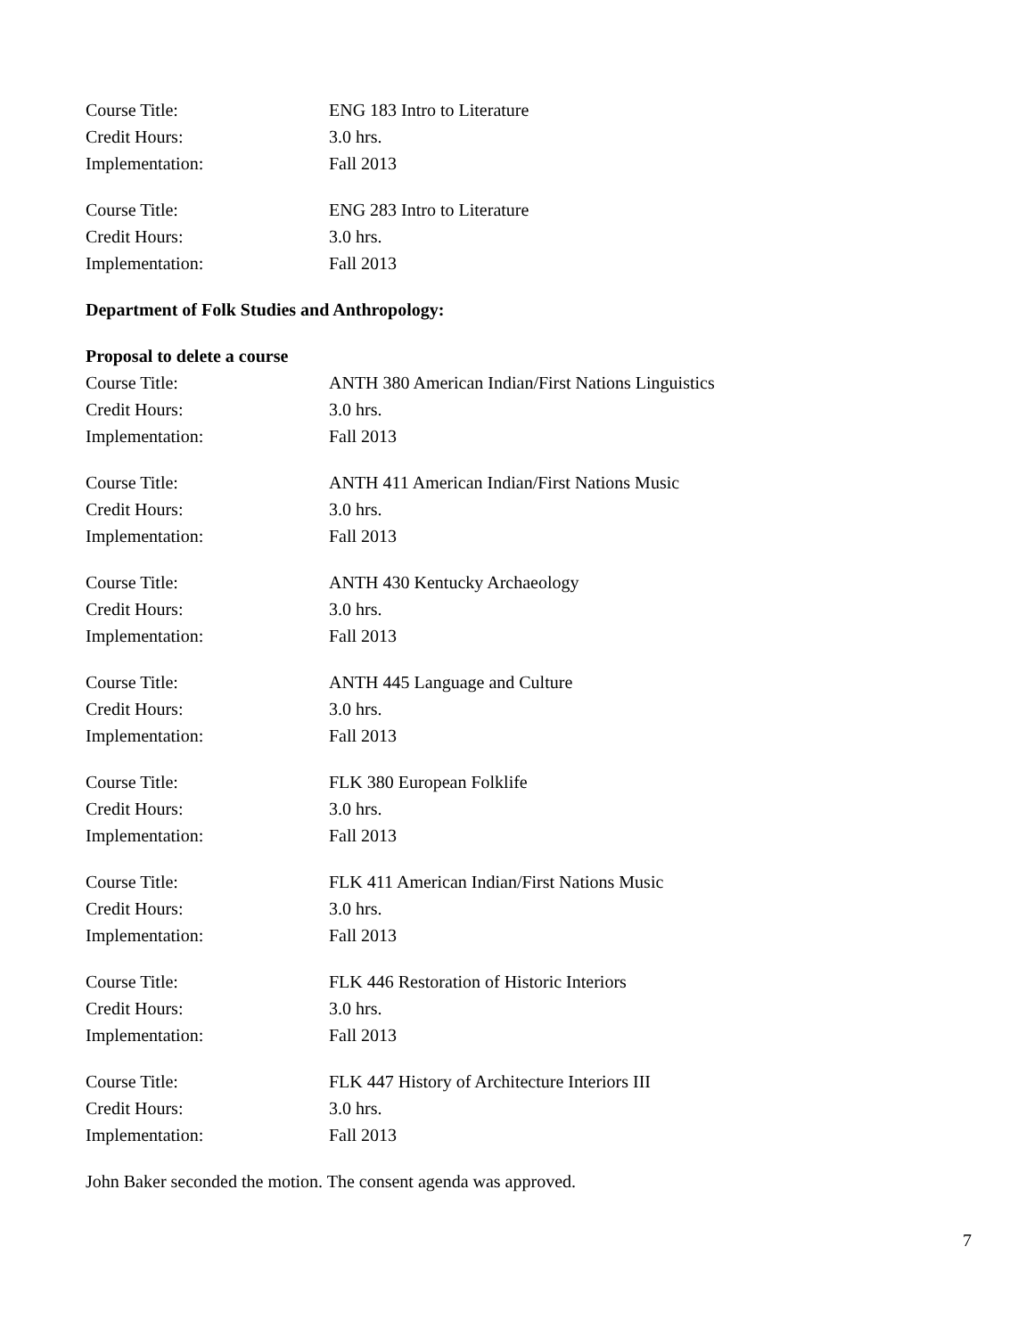Course Title: ENG 183 Intro to Literature
Credit Hours: 3.0 hrs.
Implementation: Fall 2013
Course Title: ENG 283 Intro to Literature
Credit Hours: 3.0 hrs.
Implementation: Fall 2013
Department of Folk Studies and Anthropology:
Proposal to delete a course
Course Title: ANTH 380 American Indian/First Nations Linguistics
Credit Hours: 3.0 hrs.
Implementation: Fall 2013
Course Title: ANTH 411 American Indian/First Nations Music
Credit Hours: 3.0 hrs.
Implementation: Fall 2013
Course Title: ANTH 430 Kentucky Archaeology
Credit Hours: 3.0 hrs.
Implementation: Fall 2013
Course Title: ANTH 445 Language and Culture
Credit Hours: 3.0 hrs.
Implementation: Fall 2013
Course Title: FLK 380 European Folklife
Credit Hours: 3.0 hrs.
Implementation: Fall 2013
Course Title: FLK 411 American Indian/First Nations Music
Credit Hours: 3.0 hrs.
Implementation: Fall 2013
Course Title: FLK 446 Restoration of Historic Interiors
Credit Hours: 3.0 hrs.
Implementation: Fall 2013
Course Title: FLK 447 History of Architecture Interiors III
Credit Hours: 3.0 hrs.
Implementation: Fall 2013
John Baker seconded the motion. The consent agenda was approved.
7